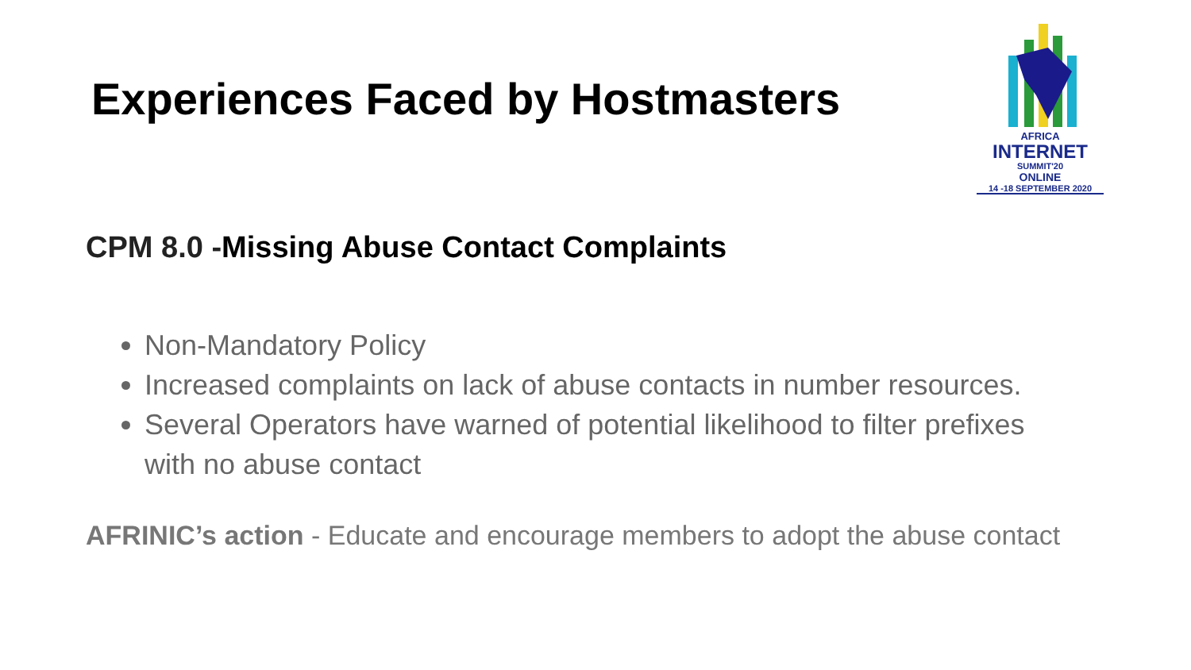Experiences Faced by Hostmasters
AFRICA
INTERNET
SUMMIT'20
ONLINE
14 -18 SEPTEMBER 2020
CPM 8.0 -Missing Abuse Contact Complaints
Non-Mandatory Policy
Increased complaints on lack of abuse contacts in number resources.
Several Operators have warned of potential likelihood to filter prefixes with no abuse contact
AFRINIC’s action - Educate and encourage members to adopt the abuse contact